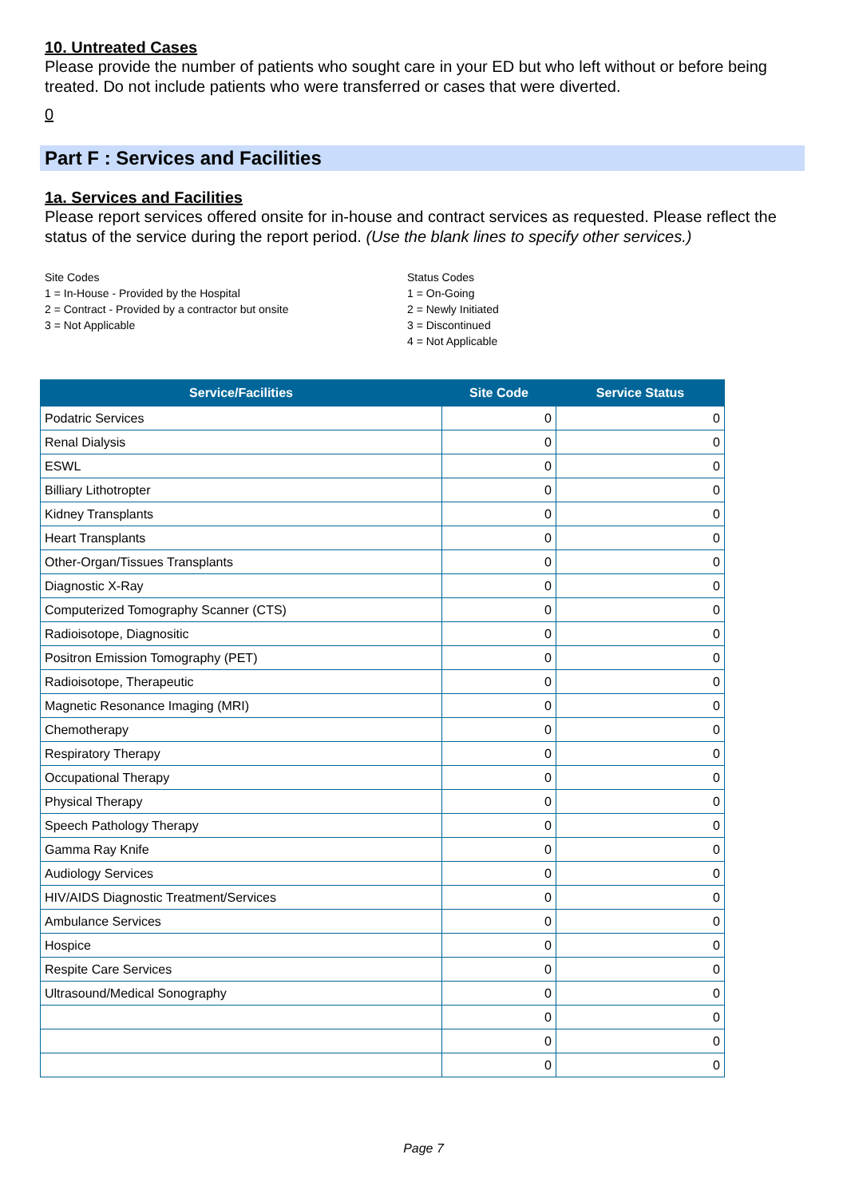10. Untreated Cases
Please provide the number of patients who sought care in your ED but who left without or before being treated. Do not include patients who were transferred or cases that were diverted.
0
Part F : Services and Facilities
1a. Services and Facilities
Please report services offered onsite for in-house and contract services as requested. Please reflect the status of the service during the report period. (Use the blank lines to specify other services.)
Site Codes
1 = In-House - Provided by the Hospital
2 = Contract - Provided by a contractor but onsite
3 = Not Applicable
Status Codes
1 = On-Going
2 = Newly Initiated
3 = Discontinued
4 = Not Applicable
| Service/Facilities | Site Code | Service Status |
| --- | --- | --- |
| Podatric Services | 0 | 0 |
| Renal Dialysis | 0 | 0 |
| ESWL | 0 | 0 |
| Billiary Lithotropter | 0 | 0 |
| Kidney Transplants | 0 | 0 |
| Heart Transplants | 0 | 0 |
| Other-Organ/Tissues Transplants | 0 | 0 |
| Diagnostic X-Ray | 0 | 0 |
| Computerized Tomography Scanner (CTS) | 0 | 0 |
| Radioisotope, Diagnositic | 0 | 0 |
| Positron Emission Tomography (PET) | 0 | 0 |
| Radioisotope, Therapeutic | 0 | 0 |
| Magnetic Resonance Imaging (MRI) | 0 | 0 |
| Chemotherapy | 0 | 0 |
| Respiratory Therapy | 0 | 0 |
| Occupational Therapy | 0 | 0 |
| Physical Therapy | 0 | 0 |
| Speech Pathology Therapy | 0 | 0 |
| Gamma Ray Knife | 0 | 0 |
| Audiology Services | 0 | 0 |
| HIV/AIDS Diagnostic Treatment/Services | 0 | 0 |
| Ambulance Services | 0 | 0 |
| Hospice | 0 | 0 |
| Respite Care Services | 0 | 0 |
| Ultrasound/Medical Sonography | 0 | 0 |
| | 0 | 0 |
| | 0 | 0 |
| | 0 | 0 |
Page 7